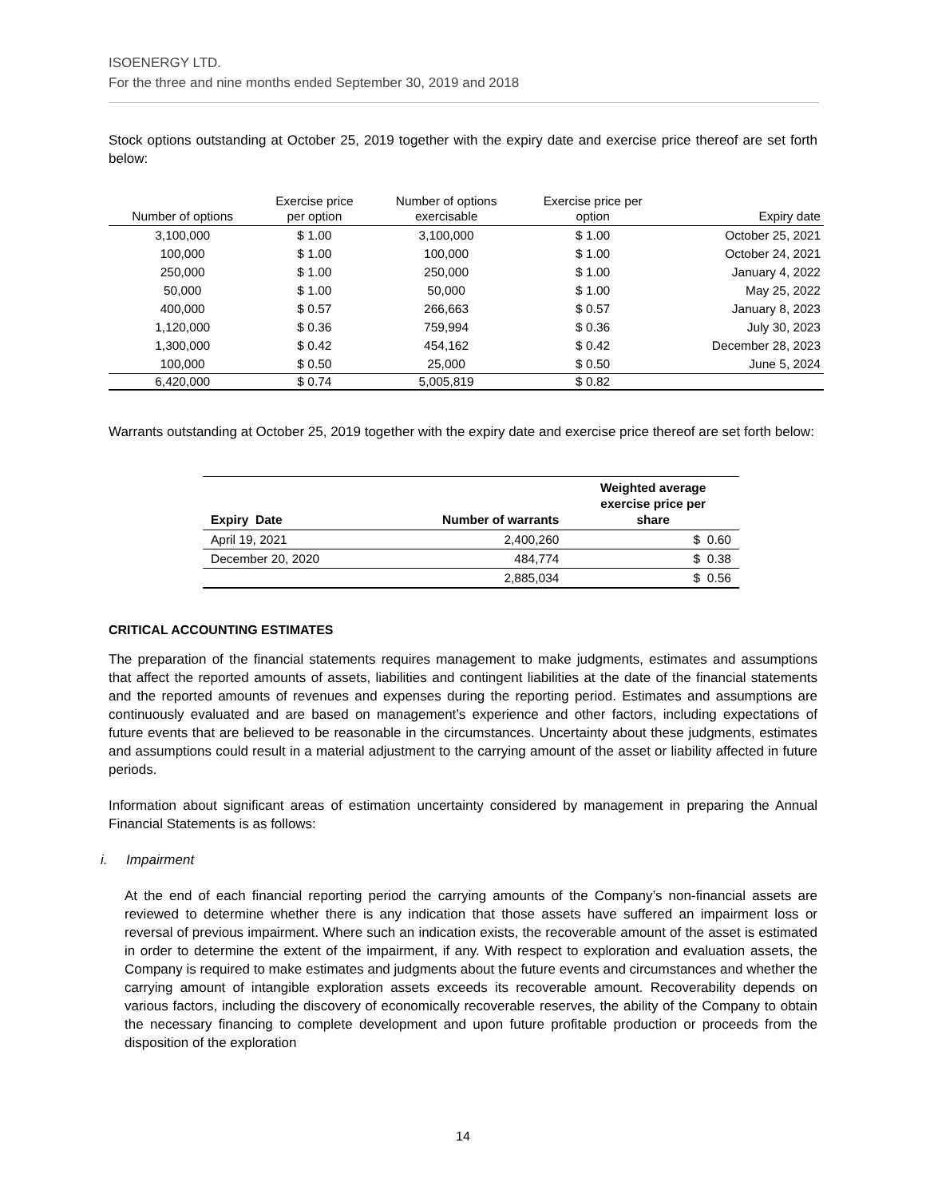ISOENERGY LTD.
For the three and nine months ended September 30, 2019 and 2018
Stock options outstanding at October 25, 2019 together with the expiry date and exercise price thereof are set forth below:
| Number of options | Exercise price per option | Number of options exercisable | Exercise price per option | Expiry date |
| --- | --- | --- | --- | --- |
| 3,100,000 | $ 1.00 | 3,100,000 | $ 1.00 | October 25, 2021 |
| 100,000 | $ 1.00 | 100,000 | $ 1.00 | October 24, 2021 |
| 250,000 | $ 1.00 | 250,000 | $ 1.00 | January 4, 2022 |
| 50,000 | $ 1.00 | 50,000 | $ 1.00 | May 25, 2022 |
| 400,000 | $ 0.57 | 266,663 | $ 0.57 | January 8, 2023 |
| 1,120,000 | $ 0.36 | 759,994 | $ 0.36 | July 30, 2023 |
| 1,300,000 | $ 0.42 | 454,162 | $ 0.42 | December 28, 2023 |
| 100,000 | $ 0.50 | 25,000 | $ 0.50 | June 5, 2024 |
| 6,420,000 | $ 0.74 | 5,005,819 | $ 0.82 | |
Warrants outstanding at October 25, 2019 together with the expiry date and exercise price thereof are set forth below:
| Expiry Date | Number of warrants | Weighted average exercise price per share |
| --- | --- | --- |
| April 19, 2021 | 2,400,260 | $ 0.60 |
| December 20, 2020 | 484,774 | $ 0.38 |
| | 2,885,034 | $ 0.56 |
CRITICAL ACCOUNTING ESTIMATES
The preparation of the financial statements requires management to make judgments, estimates and assumptions that affect the reported amounts of assets, liabilities and contingent liabilities at the date of the financial statements and the reported amounts of revenues and expenses during the reporting period. Estimates and assumptions are continuously evaluated and are based on management’s experience and other factors, including expectations of future events that are believed to be reasonable in the circumstances. Uncertainty about these judgments, estimates and assumptions could result in a material adjustment to the carrying amount of the asset or liability affected in future periods.
Information about significant areas of estimation uncertainty considered by management in preparing the Annual Financial Statements is as follows:
i. Impairment
At the end of each financial reporting period the carrying amounts of the Company’s non-financial assets are reviewed to determine whether there is any indication that those assets have suffered an impairment loss or reversal of previous impairment. Where such an indication exists, the recoverable amount of the asset is estimated in order to determine the extent of the impairment, if any. With respect to exploration and evaluation assets, the Company is required to make estimates and judgments about the future events and circumstances and whether the carrying amount of intangible exploration assets exceeds its recoverable amount. Recoverability depends on various factors, including the discovery of economically recoverable reserves, the ability of the Company to obtain the necessary financing to complete development and upon future profitable production or proceeds from the disposition of the exploration
14